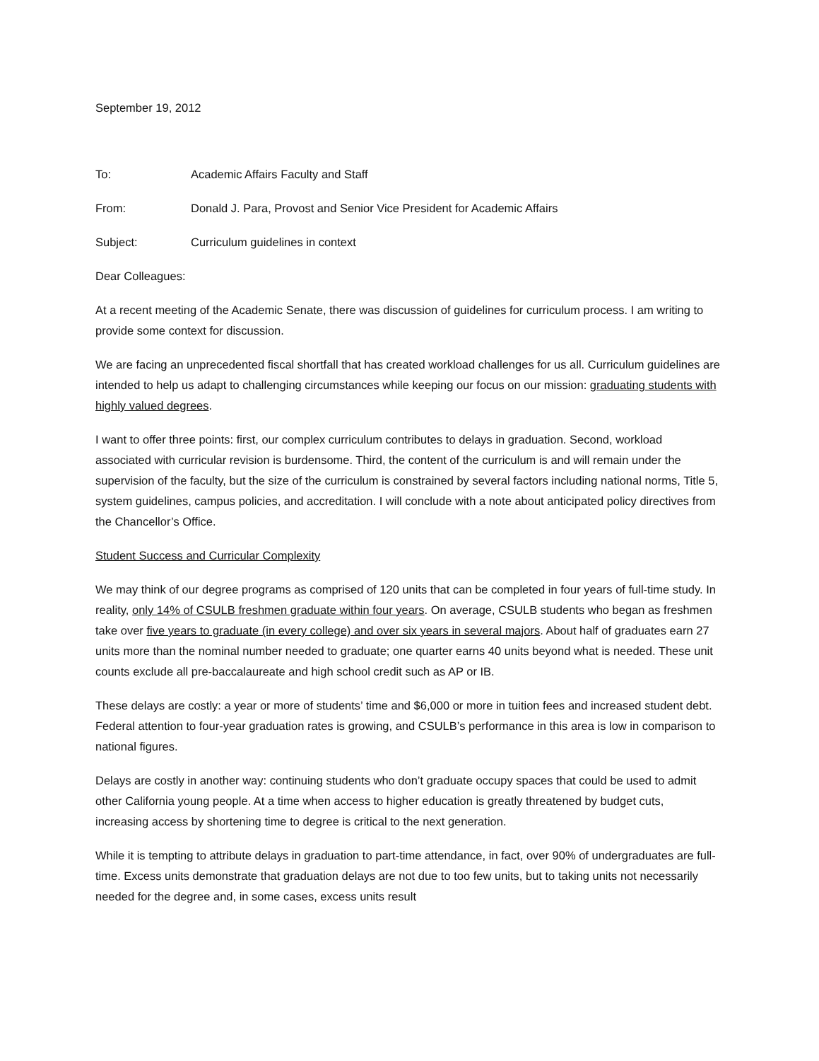September 19, 2012
To: Academic Affairs Faculty and Staff
From: Donald J. Para, Provost and Senior Vice President for Academic Affairs
Subject: Curriculum guidelines in context
Dear Colleagues:
At a recent meeting of the Academic Senate, there was discussion of guidelines for curriculum process. I am writing to provide some context for discussion.
We are facing an unprecedented fiscal shortfall that has created workload challenges for us all. Curriculum guidelines are intended to help us adapt to challenging circumstances while keeping our focus on our mission: graduating students with highly valued degrees.
I want to offer three points: first, our complex curriculum contributes to delays in graduation. Second, workload associated with curricular revision is burdensome. Third, the content of the curriculum is and will remain under the supervision of the faculty, but the size of the curriculum is constrained by several factors including national norms, Title 5, system guidelines, campus policies, and accreditation. I will conclude with a note about anticipated policy directives from the Chancellor’s Office.
Student Success and Curricular Complexity
We may think of our degree programs as comprised of 120 units that can be completed in four years of full-time study. In reality, only 14% of CSULB freshmen graduate within four years. On average, CSULB students who began as freshmen take over five years to graduate (in every college) and over six years in several majors. About half of graduates earn 27 units more than the nominal number needed to graduate; one quarter earns 40 units beyond what is needed. These unit counts exclude all pre-baccalaureate and high school credit such as AP or IB.
These delays are costly: a year or more of students’ time and $6,000 or more in tuition fees and increased student debt. Federal attention to four-year graduation rates is growing, and CSULB’s performance in this area is low in comparison to national figures.
Delays are costly in another way: continuing students who don’t graduate occupy spaces that could be used to admit other California young people. At a time when access to higher education is greatly threatened by budget cuts, increasing access by shortening time to degree is critical to the next generation.
While it is tempting to attribute delays in graduation to part-time attendance, in fact, over 90% of undergraduates are full-time. Excess units demonstrate that graduation delays are not due to too few units, but to taking units not necessarily needed for the degree and, in some cases, excess units result